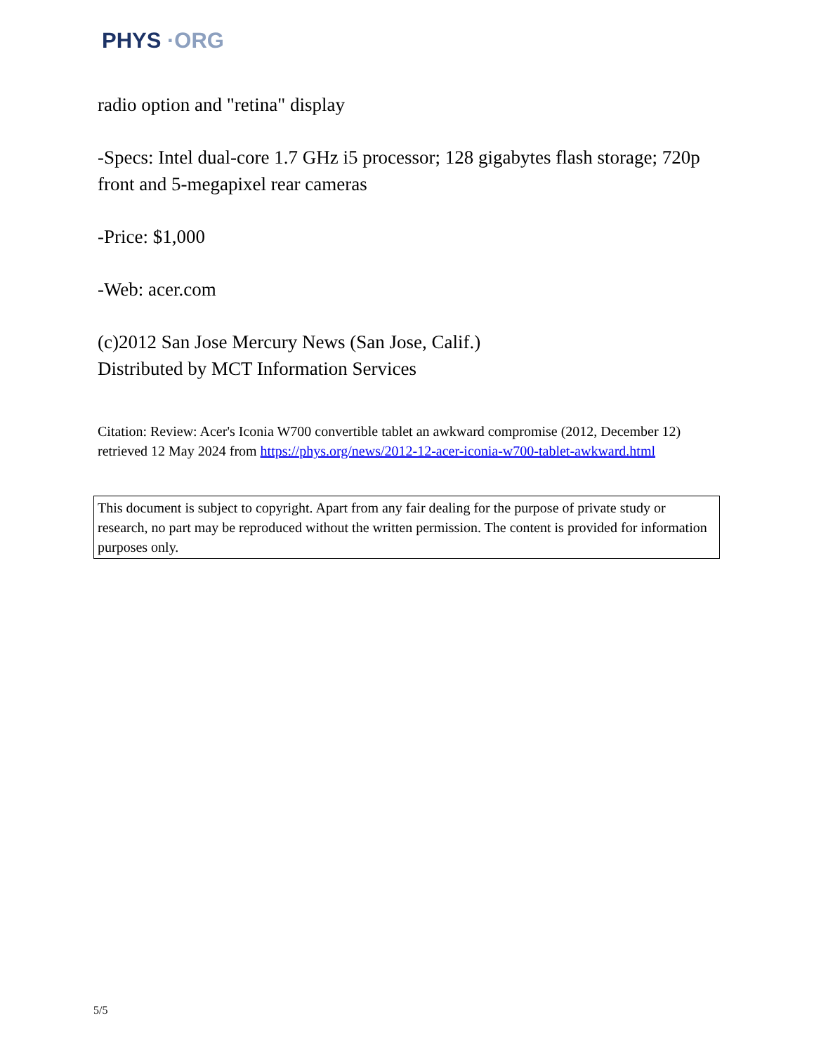PHYS ·ORG
radio option and "retina" display
-Specs: Intel dual-core 1.7 GHz i5 processor; 128 gigabytes flash storage; 720p front and 5-megapixel rear cameras
-Price: $1,000
-Web: acer.com
(c)2012 San Jose Mercury News (San Jose, Calif.)
Distributed by MCT Information Services
Citation: Review: Acer's Iconia W700 convertible tablet an awkward compromise (2012, December 12) retrieved 12 May 2024 from https://phys.org/news/2012-12-acer-iconia-w700-tablet-awkward.html
This document is subject to copyright. Apart from any fair dealing for the purpose of private study or research, no part may be reproduced without the written permission. The content is provided for information purposes only.
5/5